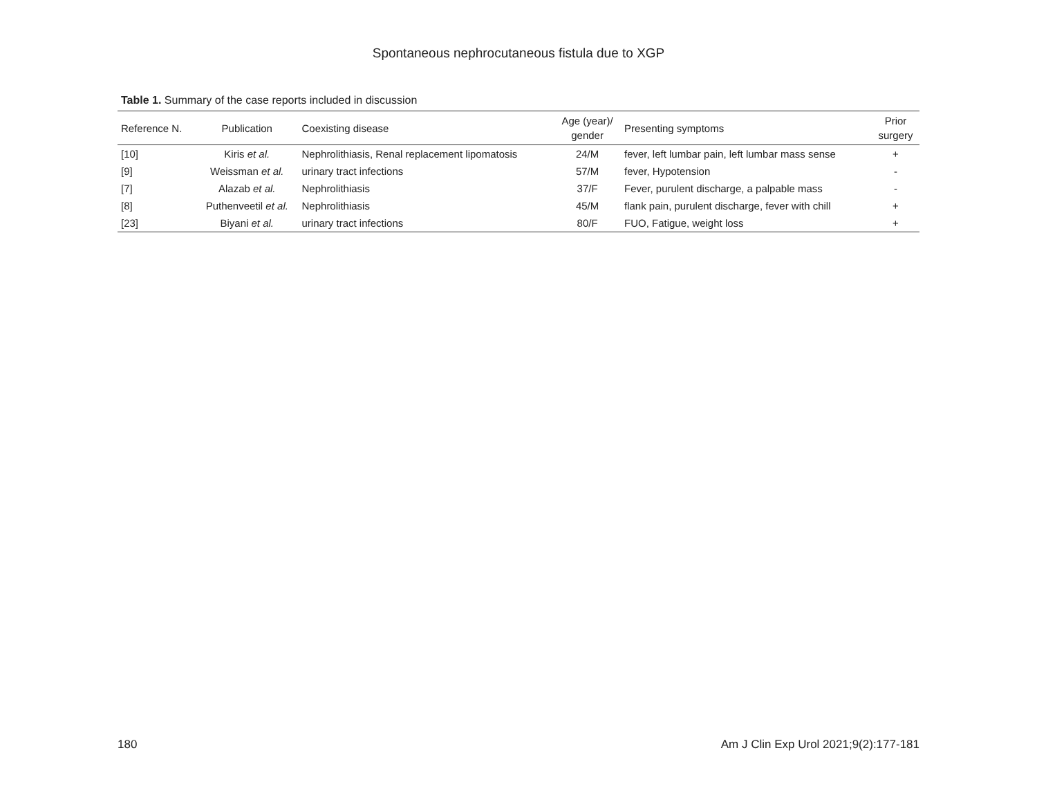Spontaneous nephrocutaneous fistula due to XGP
Table 1. Summary of the case reports included in discussion
| Reference N. | Publication | Coexisting disease | Age (year)/ gender | Presenting symptoms | Prior surgery |
| --- | --- | --- | --- | --- | --- |
| [10] | Kiris et al. | Nephrolithiasis, Renal replacement lipomatosis | 24/M | fever, left lumbar pain, left lumbar mass sense | + |
| [9] | Weissman et al. | urinary tract infections | 57/M | fever, Hypotension | - |
| [7] | Alazab et al. | Nephrolithiasis | 37/F | Fever, purulent discharge, a palpable mass | - |
| [8] | Puthenveetil et al. | Nephrolithiasis | 45/M | flank pain, purulent discharge, fever with chill | + |
| [23] | Biyani et al. | urinary tract infections | 80/F | FUO, Fatigue, weight loss | + |
180 Am J Clin Exp Urol 2021;9(2):177-181